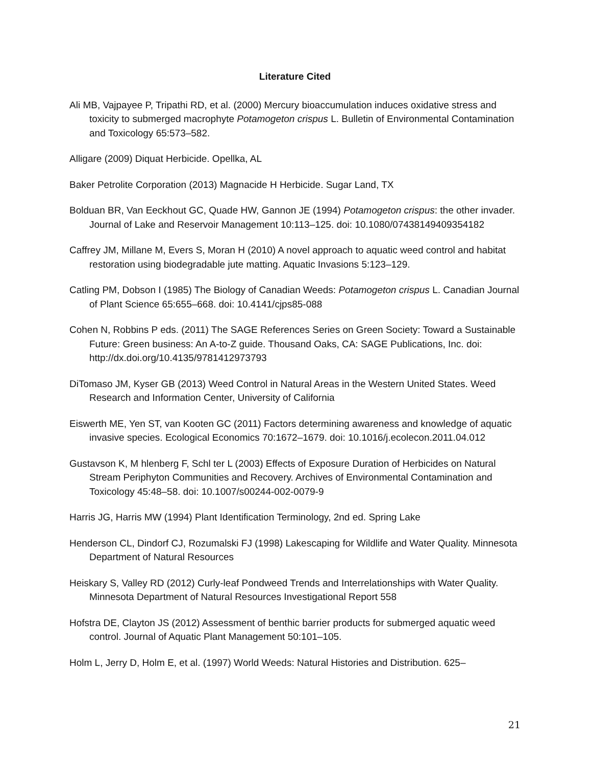Literature Cited
Ali MB, Vajpayee P, Tripathi RD, et al. (2000) Mercury bioaccumulation induces oxidative stress and toxicity to submerged macrophyte Potamogeton crispus L. Bulletin of Environmental Contamination and Toxicology 65:573–582.
Alligare (2009) Diquat Herbicide. Opellka, AL
Baker Petrolite Corporation (2013) Magnacide H Herbicide. Sugar Land, TX
Bolduan BR, Van Eeckhout GC, Quade HW, Gannon JE (1994) Potamogeton crispus: the other invader. Journal of Lake and Reservoir Management 10:113–125. doi: 10.1080/07438149409354182
Caffrey JM, Millane M, Evers S, Moran H (2010) A novel approach to aquatic weed control and habitat restoration using biodegradable jute matting. Aquatic Invasions 5:123–129.
Catling PM, Dobson I (1985) The Biology of Canadian Weeds: Potamogeton crispus L. Canadian Journal of Plant Science 65:655–668. doi: 10.4141/cjps85-088
Cohen N, Robbins P eds. (2011) The SAGE References Series on Green Society: Toward a Sustainable Future: Green business: An A-to-Z guide. Thousand Oaks, CA: SAGE Publications, Inc. doi: http://dx.doi.org/10.4135/9781412973793
DiTomaso JM, Kyser GB (2013) Weed Control in Natural Areas in the Western United States. Weed Research and Information Center, University of California
Eiswerth ME, Yen ST, van Kooten GC (2011) Factors determining awareness and knowledge of aquatic invasive species. Ecological Economics 70:1672–1679. doi: 10.1016/j.ecolecon.2011.04.012
Gustavson K, M hlenberg F, Schl ter L (2003) Effects of Exposure Duration of Herbicides on Natural Stream Periphyton Communities and Recovery. Archives of Environmental Contamination and Toxicology 45:48–58. doi: 10.1007/s00244-002-0079-9
Harris JG, Harris MW (1994) Plant Identification Terminology, 2nd ed. Spring Lake
Henderson CL, Dindorf CJ, Rozumalski FJ (1998) Lakescaping for Wildlife and Water Quality. Minnesota Department of Natural Resources
Heiskary S, Valley RD (2012) Curly-leaf Pondweed Trends and Interrelationships with Water Quality. Minnesota Department of Natural Resources Investigational Report 558
Hofstra DE, Clayton JS (2012) Assessment of benthic barrier products for submerged aquatic weed control. Journal of Aquatic Plant Management 50:101–105.
Holm L, Jerry D, Holm E, et al. (1997) World Weeds: Natural Histories and Distribution. 625–
21